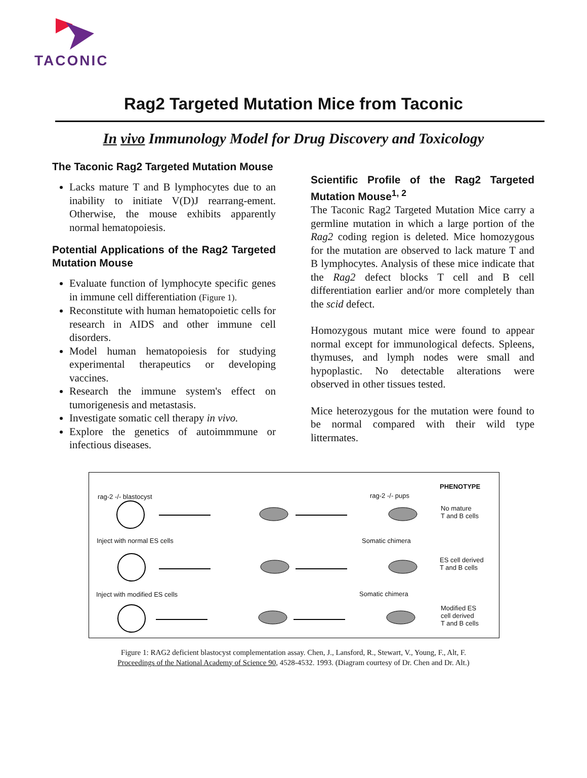TACONIC
Rag2 Targeted Mutation Mice from Taconic
In vivo Immunology Model for Drug Discovery and Toxicology
The Taconic Rag2 Targeted Mutation Mouse
Lacks mature T and B lymphocytes due to an inability to initiate V(D)J rearrang-ement. Otherwise, the mouse exhibits apparently normal hematopoiesis.
Potential Applications of the Rag2 Targeted Mutation Mouse
Evaluate function of lymphocyte specific genes in immune cell differentiation (Figure 1).
Reconstitute with human hematopoietic cells for research in AIDS and other immune cell disorders.
Model human hematopoiesis for studying experimental therapeutics or developing vaccines.
Research the immune system's effect on tumorigenesis and metastasis.
Investigate somatic cell therapy in vivo.
Explore the genetics of autoimmmune or infectious diseases.
Scientific Profile of the Rag2 Targeted Mutation Mouse<sup>1, 2</sup>
The Taconic Rag2 Targeted Mutation Mice carry a germline mutation in which a large portion of the Rag2 coding region is deleted. Mice homozygous for the mutation are observed to lack mature T and B lymphocytes. Analysis of these mice indicate that the Rag2 defect blocks T cell and B cell differentiation earlier and/or more completely than the scid defect.
Homozygous mutant mice were found to appear normal except for immunological defects. Spleens, thymuses, and lymph nodes were small and hypoplastic. No detectable alterations were observed in other tissues tested.
Mice heterozygous for the mutation were found to be normal compared with their wild type littermates.
PHENOTYPE
rag-2 -/- blastocyst rag-2 -/- pups
No mature
T and B cells
Inject with normal ES cells Somatic chimera
ES cell derived
T and B cells
Inject with modified ES cells Somatic chimera
Modified ES
cell derived
T and B cells
Figure 1: RAG2 deficient blastocyst complementation assay. Chen, J., Lansford, R., Stewart, V., Young, F., Alt, F.
Proceedings of the National Academy of Science 90, 4528-4532. 1993. (Diagram courtesy of Dr. Chen and Dr. Alt.)